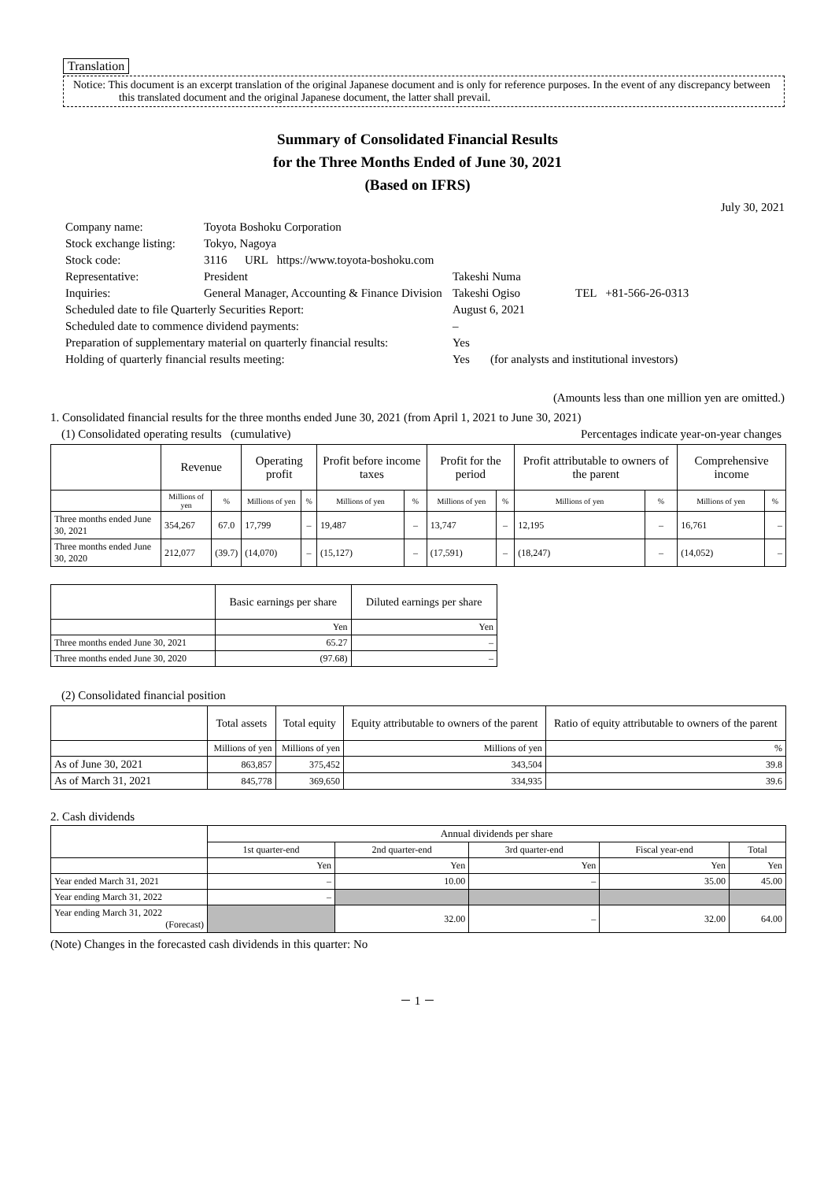Translation
Notice: This document is an excerpt translation of the original Japanese document and is only for reference purposes. In the event of any discrepancy between this translated document and the original Japanese document, the latter shall prevail.
Summary of Consolidated Financial Results
for the Three Months Ended of June 30, 2021
(Based on IFRS)
July 30, 2021
| Company name: | Toyota Boshoku Corporation | | |
| Stock exchange listing: | Tokyo, Nagoya | | |
| Stock code: | 3116 URL https://www.toyota-boshoku.com | | |
| Representative: | President | Takeshi Numa | |
| Inquiries: | General Manager, Accounting & Finance Division | Takeshi Ogiso | TEL +81-566-26-0313 |
| Scheduled date to file Quarterly Securities Report: | | August 6, 2021 | |
| Scheduled date to commence dividend payments: | | – | |
| Preparation of supplementary material on quarterly financial results: | | Yes | |
| Holding of quarterly financial results meeting: | | Yes (for analysts and institutional investors) | |
(Amounts less than one million yen are omitted.)
1. Consolidated financial results for the three months ended June 30, 2021 (from April 1, 2021 to June 30, 2021)
(1) Consolidated operating results (cumulative) Percentages indicate year-on-year changes
| | Revenue | | Operating profit | | Profit before income taxes | | Profit for the period | | Profit attributable to owners of the parent | | Comprehensive income | |
| --- | --- | --- | --- | --- | --- | --- | --- | --- | --- | --- | --- | --- |
| | Millions of yen | % | Millions of yen | % | Millions of yen | % | Millions of yen | % | Millions of yen | % | Millions of yen | % |
| Three months ended June 30, 2021 | 354,267 | 67.0 | 17,799 | – | 19,487 | – | 13,747 | – | 12,195 | – | 16,761 | – |
| Three months ended June 30, 2020 | 212,077 | (39.7) | (14,070) | – | (15,127) | – | (17,591) | – | (18,247) | – | (14,052) | – |
| | Basic earnings per share | Diluted earnings per share |
| --- | --- | --- |
| | Yen | Yen |
| Three months ended June 30, 2021 | 65.27 | – |
| Three months ended June 30, 2020 | (97.68) | – |
(2) Consolidated financial position
| | Total assets | Total equity | Equity attributable to owners of the parent | Ratio of equity attributable to owners of the parent |
| --- | --- | --- | --- | --- |
| | Millions of yen | Millions of yen | Millions of yen | % |
| As of June 30, 2021 | 863,857 | 375,452 | 343,504 | 39.8 |
| As of March 31, 2021 | 845,778 | 369,650 | 334,935 | 39.6 |
2. Cash dividends
| | Annual dividends per share | | | | |
| --- | --- | --- | --- | --- | --- |
| | 1st quarter-end | 2nd quarter-end | 3rd quarter-end | Fiscal year-end | Total |
| | Yen | Yen | Yen | Yen | Yen |
| Year ended March 31, 2021 | – | 10.00 | – | 35.00 | 45.00 |
| Year ending March 31, 2022 | – | | | | |
| Year ending March 31, 2022 (Forecast) | | 32.00 | – | 32.00 | 64.00 |
(Note) Changes in the forecasted cash dividends in this quarter: No
－ 1 －